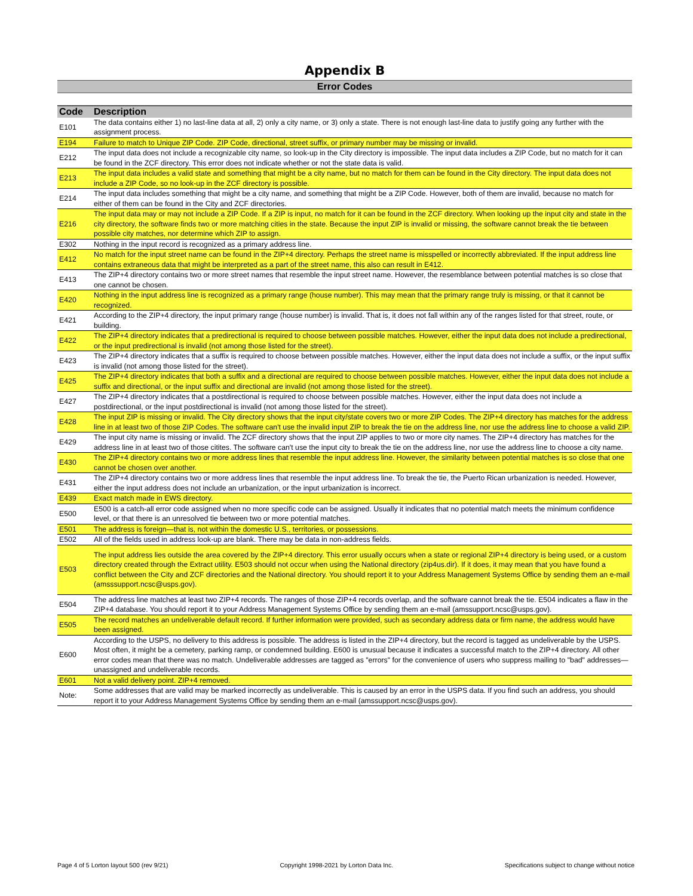Appendix B
Error Codes
| Code | Description |
| --- | --- |
| E101 | The data contains either 1) no last-line data at all, 2) only a city name, or 3) only a state. There is not enough last-line data to justify going any further with the assignment process. |
| E194 | Failure to match to Unique ZIP Code. ZIP Code, directional, street suffix, or primary number may be missing or invalid. |
| E212 | The input data does not include a recognizable city name, so look-up in the City directory is impossible. The input data includes a ZIP Code, but no match for it can be found in the ZCF directory. This error does not indicate whether or not the state data is valid. |
| E213 | The input data includes a valid state and something that might be a city name, but no match for them can be found in the City directory. The input data does not include a ZIP Code, so no look-up in the ZCF directory is possible. |
| E214 | The input data includes something that might be a city name, and something that might be a ZIP Code. However, both of them are invalid, because no match for either of them can be found in the City and ZCF directories. |
| E216 | The input data may or may not include a ZIP Code. If a ZIP is input, no match for it can be found in the ZCF directory. When looking up the input city and state in the city directory, the software finds two or more matching cities in the state. Because the input ZIP is invalid or missing, the software cannot break the tie between possible city matches, nor determine which ZIP to assign. |
| E302 | Nothing in the input record is recognized as a primary address line. |
| E412 | No match for the input street name can be found in the ZIP+4 directory. Perhaps the street name is misspelled or incorrectly abbreviated. If the input address line contains extraneous data that might be interpreted as a part of the street name, this also can result in E412. |
| E413 | The ZIP+4 directory contains two or more street names that resemble the input street name. However, the resemblance between potential matches is so close that one cannot be chosen. |
| E420 | Nothing in the input address line is recognized as a primary range (house number). This may mean that the primary range truly is missing, or that it cannot be recognized. |
| E421 | According to the ZIP+4 directory, the input primary range (house number) is invalid. That is, it does not fall within any of the ranges listed for that street, route, or building. |
| E422 | The ZIP+4 directory indicates that a predirectional is required to choose between possible matches. However, either the input data does not include a predirectional, or the input predirectional is invalid (not among those listed for the street). |
| E423 | The ZIP+4 directory indicates that a suffix is required to choose between possible matches. However, either the input data does not include a suffix, or the input suffix is invalid (not among those listed for the street). |
| E425 | The ZIP+4 directory indicates that both a suffix and a directional are required to choose between possible matches. However, either the input data does not include a suffix and directional, or the input suffix and directional are invalid (not among those listed for the street). |
| E427 | The ZIP+4 directory indicates that a postdirectional is required to choose between possible matches. However, either the input data does not include a postdirectional, or the input postdirectional is invalid (not among those listed for the street). |
| E428 | The input ZIP is missing or invalid. The City directory shows that the input city/state covers two or more ZIP Codes. The ZIP+4 directory has matches for the address line in at least two of those ZIP Codes. The software can't use the invalid input ZIP to break the tie on the address line, nor use the address line to choose a valid ZIP. |
| E429 | The input city name is missing or invalid. The ZCF directory shows that the input ZIP applies to two or more city names. The ZIP+4 directory has matches for the address line in at least two of those citites. The software can't use the input city to break the tie on the address line, nor use the address line to choose a city name. |
| E430 | The ZIP+4 directory contains two or more address lines that resemble the input address line. However, the similarity between potential matches is so close that one cannot be chosen over another. |
| E431 | The ZIP+4 directory contains two or more address lines that resemble the input address line. To break the tie, the Puerto Rican urbanization is needed. However, either the input address does not include an urbanization, or the input urbanization is incorrect. |
| E439 | Exact match made in EWS directory. |
| E500 | E500 is a catch-all error code assigned when no more specific code can be assigned. Usually it indicates that no potential match meets the minimum confidence level, or that there is an unresolved tie between two or more potential matches. |
| E501 | The address is foreign—that is, not within the domestic U.S., territories, or possessions. |
| E502 | All of the fields used in address look-up are blank. There may be data in non-address fields. |
| E503 | The input address lies outside the area covered by the ZIP+4 directory. This error usually occurs when a state or regional ZIP+4 directory is being used, or a custom directory created through the Extract utility. E503 should not occur when using the National directory (zip4us.dir). If it does, it may mean that you have found a conflict between the City and ZCF directories and the National directory. You should report it to your Address Management Systems Office by sending them an e-mail (amsssupport.ncsc@usps.gov). |
| E504 | The address line matches at least two ZIP+4 records. The ranges of those ZIP+4 records overlap, and the software cannot break the tie. E504 indicates a flaw in the ZIP+4 database. You should report it to your Address Management Systems Office by sending them an e-mail (amssupport.ncsc@usps.gov). |
| E505 | The record matches an undeliverable default record. If further information were provided, such as secondary address data or firm name, the address would have been assigned. |
| E600 | According to the USPS, no delivery to this address is possible. The address is listed in the ZIP+4 directory, but the record is tagged as undeliverable by the USPS. Most often, it might be a cemetery, parking ramp, or condemned building. E600 is unusual because it indicates a successful match to the ZIP+4 directory. All other error codes mean that there was no match. Undeliverable addresses are tagged as "errors" for the convenience of users who suppress mailing to "bad" addresses—unassigned and undeliverable records. |
| E601 | Not a valid delivery point. ZIP+4 removed. |
| Note: | Some addresses that are valid may be marked incorrectly as undeliverable. This is caused by an error in the USPS data. If you find such an address, you should report it to your Address Management Systems Office by sending them an e-mail (amssupport.ncsc@usps.gov). |
Page 4 of 5 Lorton layout 500 (rev 9/21) Copyright 1998-2021 by Lorton Data Inc. Specifications subject to change without notice